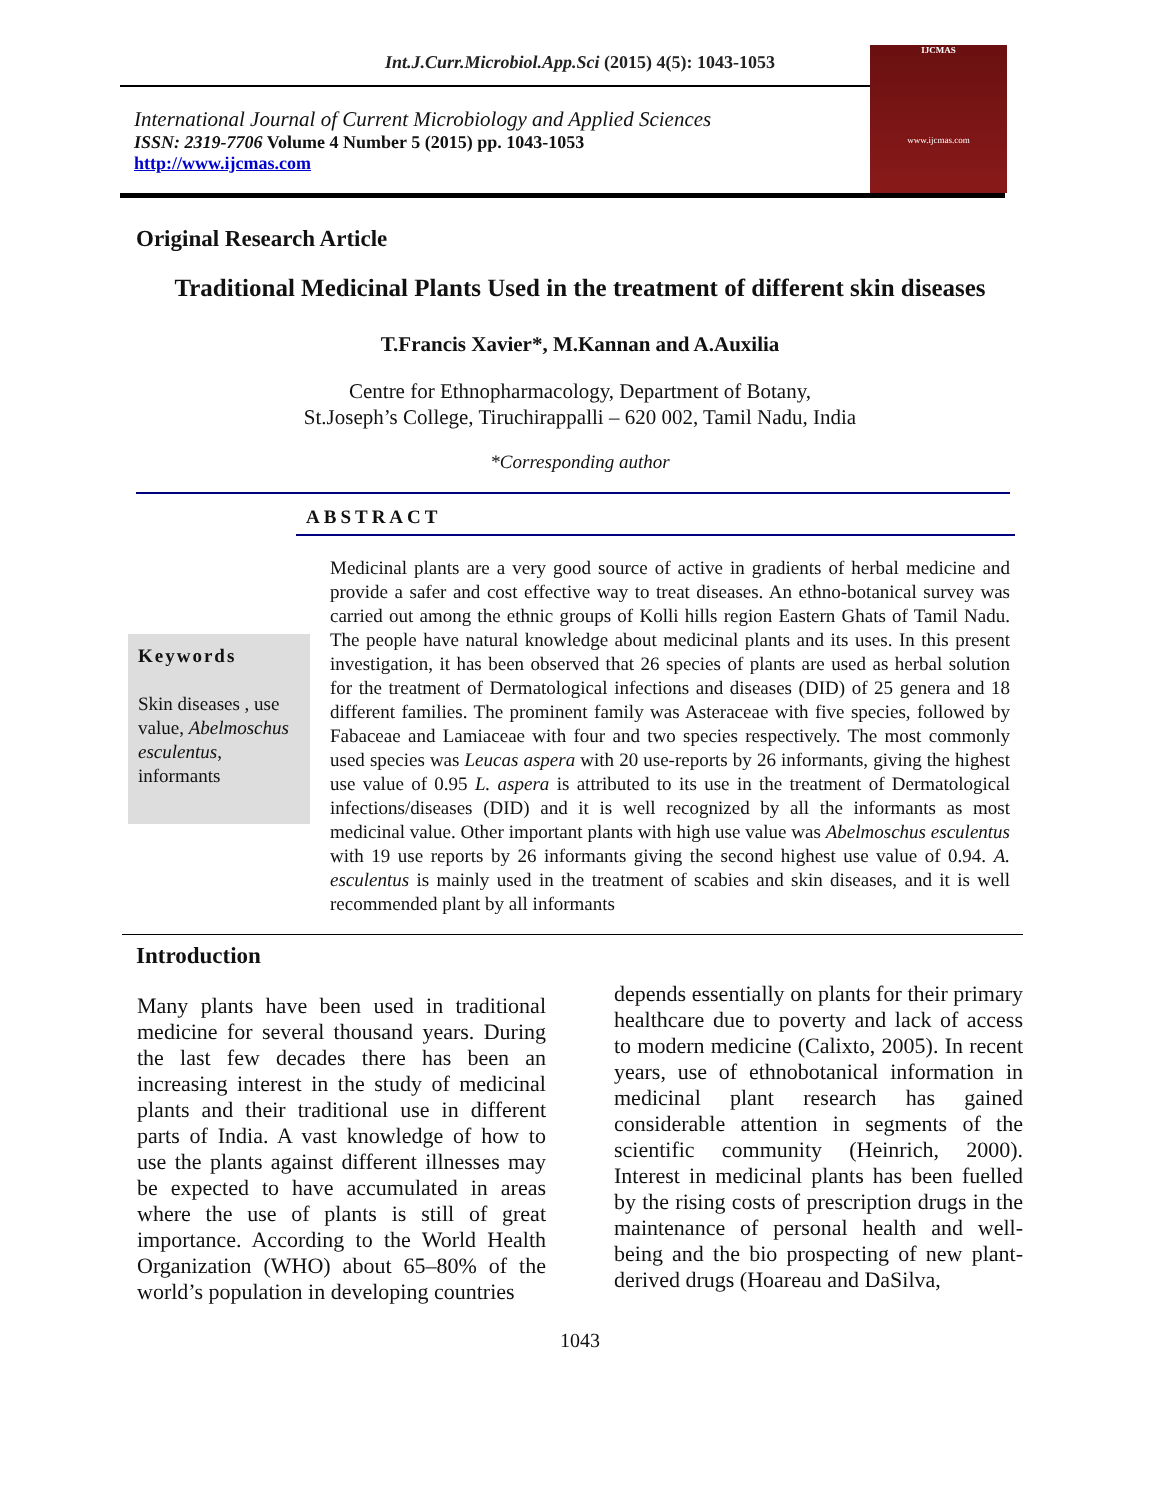Int.J.Curr.Microbiol.App.Sci (2015) 4(5): 1043-1053
International Journal of Current Microbiology and Applied Sciences
ISSN: 2319-7706 Volume 4 Number 5 (2015) pp. 1043-1053
http://www.ijcmas.com
IJCMAS
www.ijcmas.com
Original Research Article
Traditional Medicinal Plants Used in the treatment of different skin diseases
T.Francis Xavier*, M.Kannan and A.Auxilia
Centre for Ethnopharmacology, Department of Botany,
St.Joseph’s College, Tiruchirappalli – 620 002, Tamil Nadu, India
*Corresponding author
ABSTRACT
Keywords
Skin diseases , use value, Abelmoschus esculentus, informants
Medicinal plants are a very good source of active in gradients of herbal medicine and provide a safer and cost effective way to treat diseases. An ethno-botanical survey was carried out among the ethnic groups of Kolli hills region Eastern Ghats of Tamil Nadu. The people have natural knowledge about medicinal plants and its uses. In this present investigation, it has been observed that 26 species of plants are used as herbal solution for the treatment of Dermatological infections and diseases (DID) of 25 genera and 18 different families. The prominent family was Asteraceae with five species, followed by Fabaceae and Lamiaceae with four and two species respectively. The most commonly used species was Leucas aspera with 20 use-reports by 26 informants, giving the highest use value of 0.95 L. aspera is attributed to its use in the treatment of Dermatological infections/diseases (DID) and it is well recognized by all the informants as most medicinal value. Other important plants with high use value was Abelmoschus esculentus with 19 use reports by 26 informants giving the second highest use value of 0.94. A. esculentus is mainly used in the treatment of scabies and skin diseases, and it is well recommended plant by all informants
Introduction
Many plants have been used in traditional medicine for several thousand years. During the last few decades there has been an increasing interest in the study of medicinal plants and their traditional use in different parts of India. A vast knowledge of how to use the plants against different illnesses may be expected to have accumulated in areas where the use of plants is still of great importance. According to the World Health Organization (WHO) about 65–80% of the world’s population in developing countries
depends essentially on plants for their primary healthcare due to poverty and lack of access to modern medicine (Calixto, 2005). In recent years, use of ethnobotanical information in medicinal plant research has gained considerable attention in segments of the scientific community (Heinrich, 2000). Interest in medicinal plants has been fuelled by the rising costs of prescription drugs in the maintenance of personal health and well-being and the bio prospecting of new plant-derived drugs (Hoareau and DaSilva,
1043